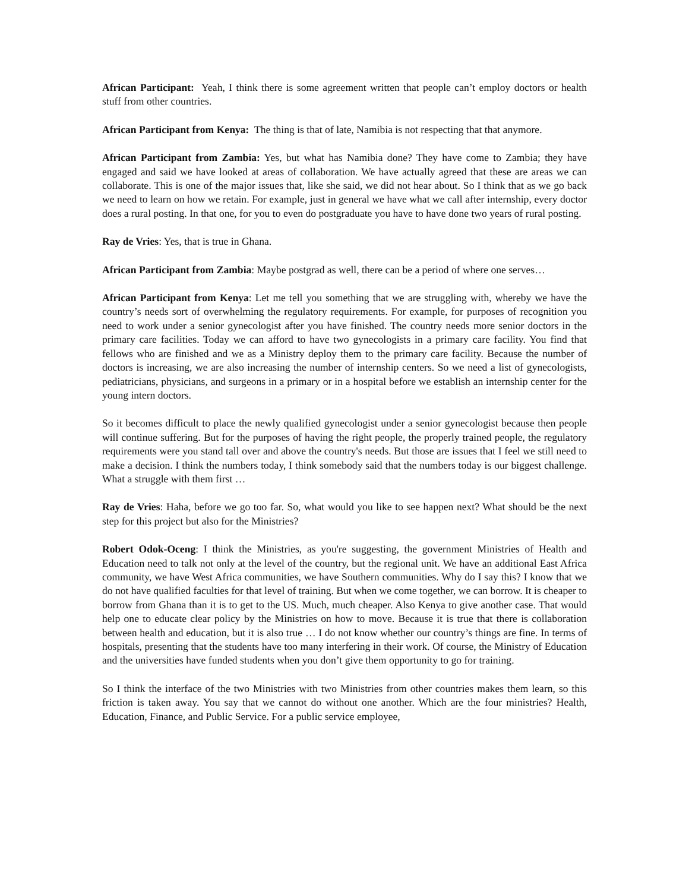African Participant: Yeah, I think there is some agreement written that people can’t employ doctors or health stuff from other countries.
African Participant from Kenya: The thing is that of late, Namibia is not respecting that that anymore.
African Participant from Zambia: Yes, but what has Namibia done? They have come to Zambia; they have engaged and said we have looked at areas of collaboration. We have actually agreed that these are areas we can collaborate. This is one of the major issues that, like she said, we did not hear about. So I think that as we go back we need to learn on how we retain. For example, just in general we have what we call after internship, every doctor does a rural posting. In that one, for you to even do postgraduate you have to have done two years of rural posting.
Ray de Vries: Yes, that is true in Ghana.
African Participant from Zambia: Maybe postgrad as well, there can be a period of where one serves…
African Participant from Kenya: Let me tell you something that we are struggling with, whereby we have the country’s needs sort of overwhelming the regulatory requirements. For example, for purposes of recognition you need to work under a senior gynecologist after you have finished. The country needs more senior doctors in the primary care facilities. Today we can afford to have two gynecologists in a primary care facility. You find that fellows who are finished and we as a Ministry deploy them to the primary care facility. Because the number of doctors is increasing, we are also increasing the number of internship centers. So we need a list of gynecologists, pediatricians, physicians, and surgeons in a primary or in a hospital before we establish an internship center for the young intern doctors.
So it becomes difficult to place the newly qualified gynecologist under a senior gynecologist because then people will continue suffering. But for the purposes of having the right people, the properly trained people, the regulatory requirements were you stand tall over and above the country's needs. But those are issues that I feel we still need to make a decision. I think the numbers today, I think somebody said that the numbers today is our biggest challenge. What a struggle with them first …
Ray de Vries: Haha, before we go too far. So, what would you like to see happen next? What should be the next step for this project but also for the Ministries?
Robert Odok-Oceng: I think the Ministries, as you're suggesting, the government Ministries of Health and Education need to talk not only at the level of the country, but the regional unit. We have an additional East Africa community, we have West Africa communities, we have Southern communities. Why do I say this? I know that we do not have qualified faculties for that level of training. But when we come together, we can borrow. It is cheaper to borrow from Ghana than it is to get to the US. Much, much cheaper. Also Kenya to give another case. That would help one to educate clear policy by the Ministries on how to move. Because it is true that there is collaboration between health and education, but it is also true … I do not know whether our country’s things are fine. In terms of hospitals, presenting that the students have too many interfering in their work. Of course, the Ministry of Education and the universities have funded students when you don’t give them opportunity to go for training.
So I think the interface of the two Ministries with two Ministries from other countries makes them learn, so this friction is taken away. You say that we cannot do without one another. Which are the four ministries? Health, Education, Finance, and Public Service. For a public service employee,